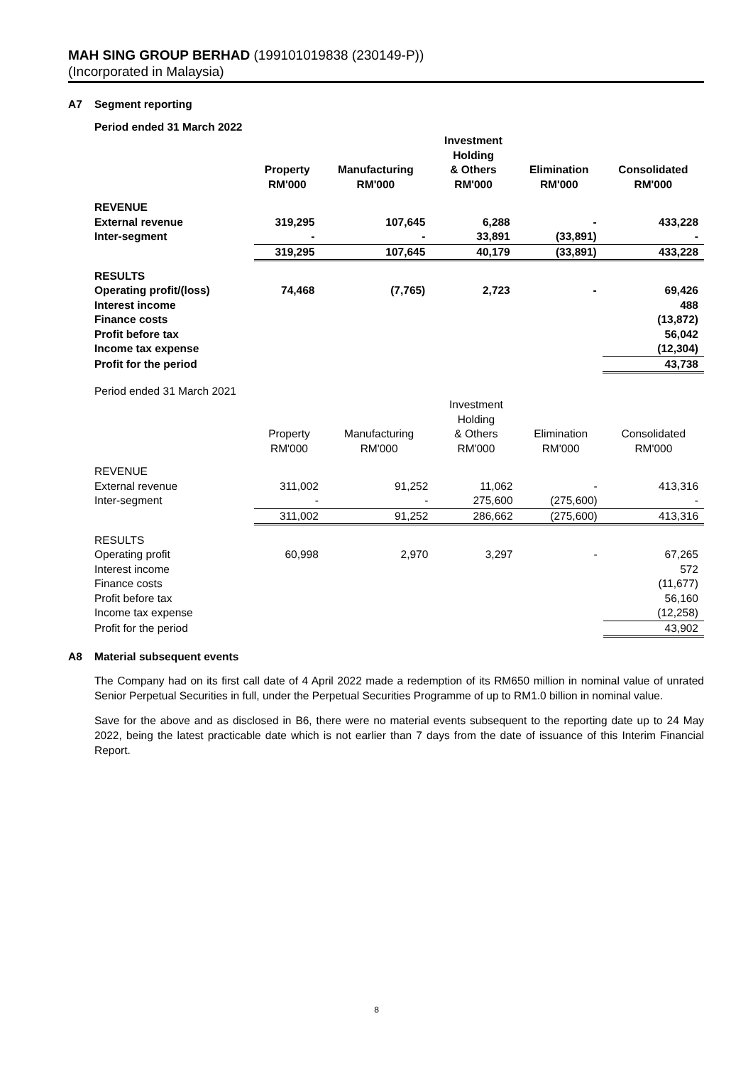MAH SING GROUP BERHAD (199101019838 (230149-P))
(Incorporated in Malaysia)
A7 Segment reporting
Period ended 31 March 2022
| | Property RM'000 | Manufacturing RM'000 | Investment Holding & Others RM'000 | Elimination RM'000 | Consolidated RM'000 |
| REVENUE | | | | | |
| External revenue | 319,295 | 107,645 | 6,288 | - | 433,228 |
| Inter-segment | - | - | 33,891 | (33,891) | - |
| | 319,295 | 107,645 | 40,179 | (33,891) | 433,228 |
| RESULTS | | | | | |
| Operating profit/(loss) | 74,468 | (7,765) | 2,723 | - | 69,426 |
| Interest income | | | | | 488 |
| Finance costs | | | | | (13,872) |
| Profit before tax | | | | | 56,042 |
| Income tax expense | | | | | (12,304) |
| Profit for the period | | | | | 43,738 |
Period ended 31 March 2021
| | Property RM'000 | Manufacturing RM'000 | Investment Holding & Others RM'000 | Elimination RM'000 | Consolidated RM'000 |
| REVENUE | | | | | |
| External revenue | 311,002 | 91,252 | 11,062 | - | 413,316 |
| Inter-segment | - | - | 275,600 | (275,600) | - |
| | 311,002 | 91,252 | 286,662 | (275,600) | 413,316 |
| RESULTS | | | | | |
| Operating profit | 60,998 | 2,970 | 3,297 | - | 67,265 |
| Interest income | | | | | 572 |
| Finance costs | | | | | (11,677) |
| Profit before tax | | | | | 56,160 |
| Income tax expense | | | | | (12,258) |
| Profit for the period | | | | | 43,902 |
A8 Material subsequent events
The Company had on its first call date of 4 April 2022 made a redemption of its RM650 million in nominal value of unrated Senior Perpetual Securities in full, under the Perpetual Securities Programme of up to RM1.0 billion in nominal value.
Save for the above and as disclosed in B6, there were no material events subsequent to the reporting date up to 24 May 2022, being the latest practicable date which is not earlier than 7 days from the date of issuance of this Interim Financial Report.
8